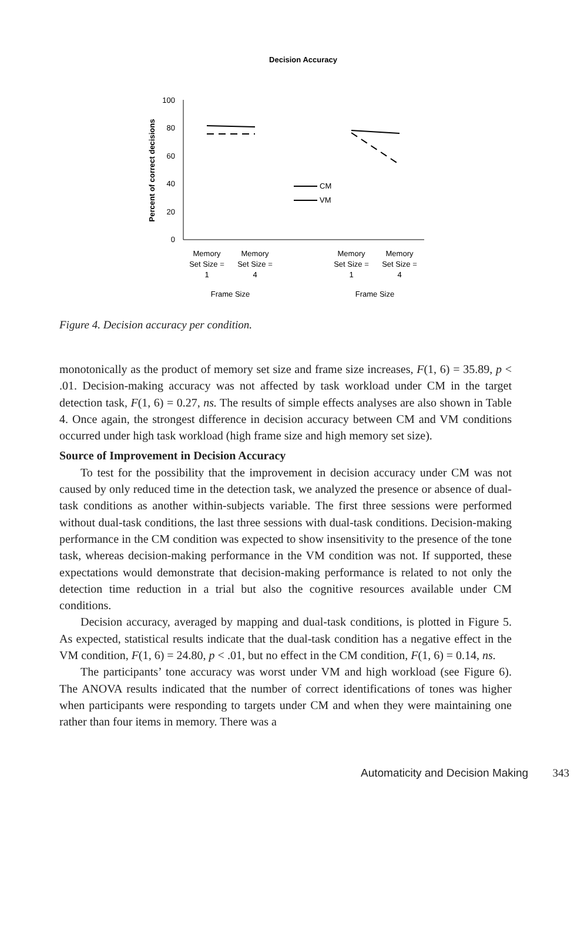Decision Accuracy
100
80
60
40
20
0
Percent of correct decisions
CM
VM
Memory
Set Size =
1
Memory
Set Size =
4
Memory
Set Size =
1
Memory
Set Size =
4
Frame Size
Frame Size
Figure 4. Decision accuracy per condition.
monotonically as the product of memory set size and frame size increases, F(1, 6) = 35.89, p < .01. Decision-making accuracy was not affected by task workload under CM in the target detection task, F(1, 6) = 0.27, ns. The results of simple effects analyses are also shown in Table 4. Once again, the strongest difference in decision accuracy between CM and VM conditions occurred under high task workload (high frame size and high memory set size).
Source of Improvement in Decision Accuracy
To test for the possibility that the improvement in decision accuracy under CM was not caused by only reduced time in the detection task, we analyzed the presence or absence of dual-task conditions as another within-subjects variable. The first three sessions were performed without dual-task conditions, the last three sessions with dual-task conditions. Decision-making performance in the CM condition was expected to show insensitivity to the presence of the tone task, whereas decision-making performance in the VM condition was not. If supported, these expectations would demonstrate that decision-making performance is related to not only the detection time reduction in a trial but also the cognitive resources available under CM conditions.
Decision accuracy, averaged by mapping and dual-task conditions, is plotted in Figure 5. As expected, statistical results indicate that the dual-task condition has a negative effect in the VM condition, F(1, 6) = 24.80, p < .01, but no effect in the CM condition, F(1, 6) = 0.14, ns.
The participants’ tone accuracy was worst under VM and high workload (see Figure 6). The ANOVA results indicated that the number of correct identifications of tones was higher when participants were responding to targets under CM and when they were maintaining one rather than four items in memory. There was a
Automaticity and Decision Making 343